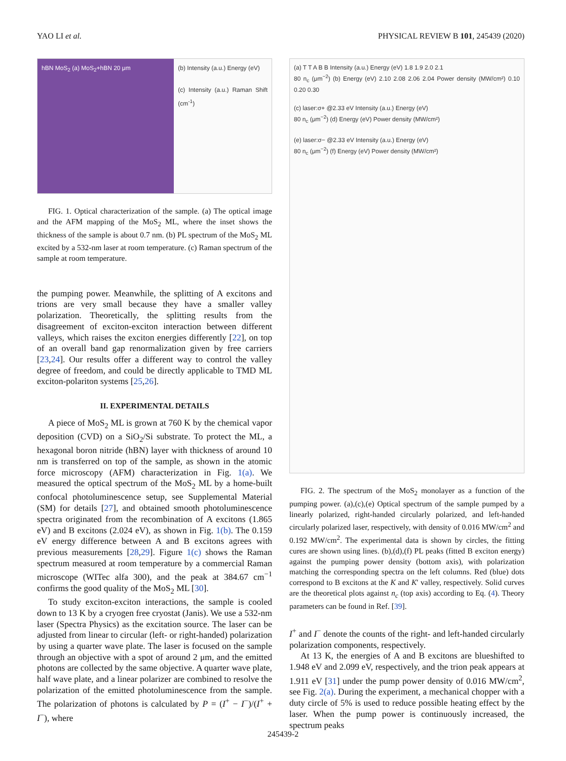YAO LI et al. PHYSICAL REVIEW B 101, 245439 (2020)
hBN MoS<sub>2</sub> (a) MoS<sub>2</sub>+hBN 20 μm (b) Intensity (a.u.) Energy (eV)
(c) Intensity (a.u.) Raman Shift (cm<sup>-1</sup>)
FIG. 1. Optical characterization of the sample. (a) The optical image and the AFM mapping of the MoS<sub>2</sub> ML, where the inset shows the thickness of the sample is about 0.7 nm. (b) PL spectrum of the MoS<sub>2</sub> ML excited by a 532-nm laser at room temperature. (c) Raman spectrum of the sample at room temperature.
the pumping power. Meanwhile, the splitting of A excitons and trions are very small because they have a smaller valley polarization. Theoretically, the splitting results from the disagreement of exciton-exciton interaction between different valleys, which raises the exciton energies differently [22], on top of an overall band gap renormalization given by free carriers [23,24]. Our results offer a different way to control the valley degree of freedom, and could be directly applicable to TMD ML exciton-polariton systems [25,26].
II. EXPERIMENTAL DETAILS
A piece of MoS<sub>2</sub> ML is grown at 760 K by the chemical vapor deposition (CVD) on a SiO<sub>2</sub>/Si substrate. To protect the ML, a hexagonal boron nitride (hBN) layer with thickness of around 10 nm is transferred on top of the sample, as shown in the atomic force microscopy (AFM) characterization in Fig. 1(a). We measured the optical spectrum of the MoS<sub>2</sub> ML by a home-built confocal photoluminescence setup, see Supplemental Material (SM) for details [27], and obtained smooth photoluminescence spectra originated from the recombination of A excitons (1.865 eV) and B excitons (2.024 eV), as shown in Fig. 1(b). The 0.159 eV energy difference between A and B excitons agrees with previous measurements [28,29]. Figure 1(c) shows the Raman spectrum measured at room temperature by a commercial Raman microscope (WITec alfa 300), and the peak at 384.67 cm<sup>−1</sup> confirms the good quality of the MoS<sub>2</sub> ML [30].
To study exciton-exciton interactions, the sample is cooled down to 13 K by a cryogen free cryostat (Janis). We use a 532-nm laser (Spectra Physics) as the excitation source. The laser can be adjusted from linear to circular (left- or right-handed) polarization by using a quarter wave plate. The laser is focused on the sample through an objective with a spot of around 2 μm, and the emitted photons are collected by the same objective. A quarter wave plate, half wave plate, and a linear polarizer are combined to resolve the polarization of the emitted photoluminescence from the sample. The polarization of photons is calculated by P = (I<sup>+</sup> − I<sup>−</sup>)/(I<sup>+</sup> + I<sup>−</sup>), where
(a) T T A B B Intensity (a.u.) Energy (eV) 1.8 1.9 2.0 2.1
80 n<sub>c</sub> (μm<sup>−2</sup>) (b) Energy (eV) 2.10 2.08 2.06 2.04 Power density (MW/cm²) 0.10 0.20 0.30
(c) laser:σ+ @2.33 eV Intensity (a.u.) Energy (eV)
80 n<sub>c</sub> (μm<sup>−2</sup>) (d) Energy (eV) Power density (MW/cm²)
(e) laser:σ− @2.33 eV Intensity (a.u.) Energy (eV)
80 n<sub>c</sub> (μm<sup>−2</sup>) (f) Energy (eV) Power density (MW/cm²)
FIG. 2. The spectrum of the MoS<sub>2</sub> monolayer as a function of the pumping power. (a),(c),(e) Optical spectrum of the sample pumped by a linearly polarized, right-handed circularly polarized, and left-handed circularly polarized laser, respectively, with density of 0.016 MW/cm<sup>2</sup> and 0.192 MW/cm<sup>2</sup>. The experimental data is shown by circles, the fitting cures are shown using lines. (b),(d),(f) PL peaks (fitted B exciton energy) against the pumping power density (bottom axis), with polarization matching the corresponding spectra on the left columns. Red (blue) dots correspond to B excitons at the K and K′ valley, respectively. Solid curves are the theoretical plots against n<sub>c</sub> (top axis) according to Eq. (4). Theory parameters can be found in Ref. [39].
I<sup>+</sup> and I<sup>−</sup> denote the counts of the right- and left-handed circularly polarization components, respectively.
At 13 K, the energies of A and B excitons are blueshifted to 1.948 eV and 2.099 eV, respectively, and the trion peak appears at 1.911 eV [31] under the pump power density of 0.016 MW/cm<sup>2</sup>, see Fig. 2(a). During the experiment, a mechanical chopper with a duty circle of 5% is used to reduce possible heating effect by the laser. When the pump power is continuously increased, the spectrum peaks
245439-2